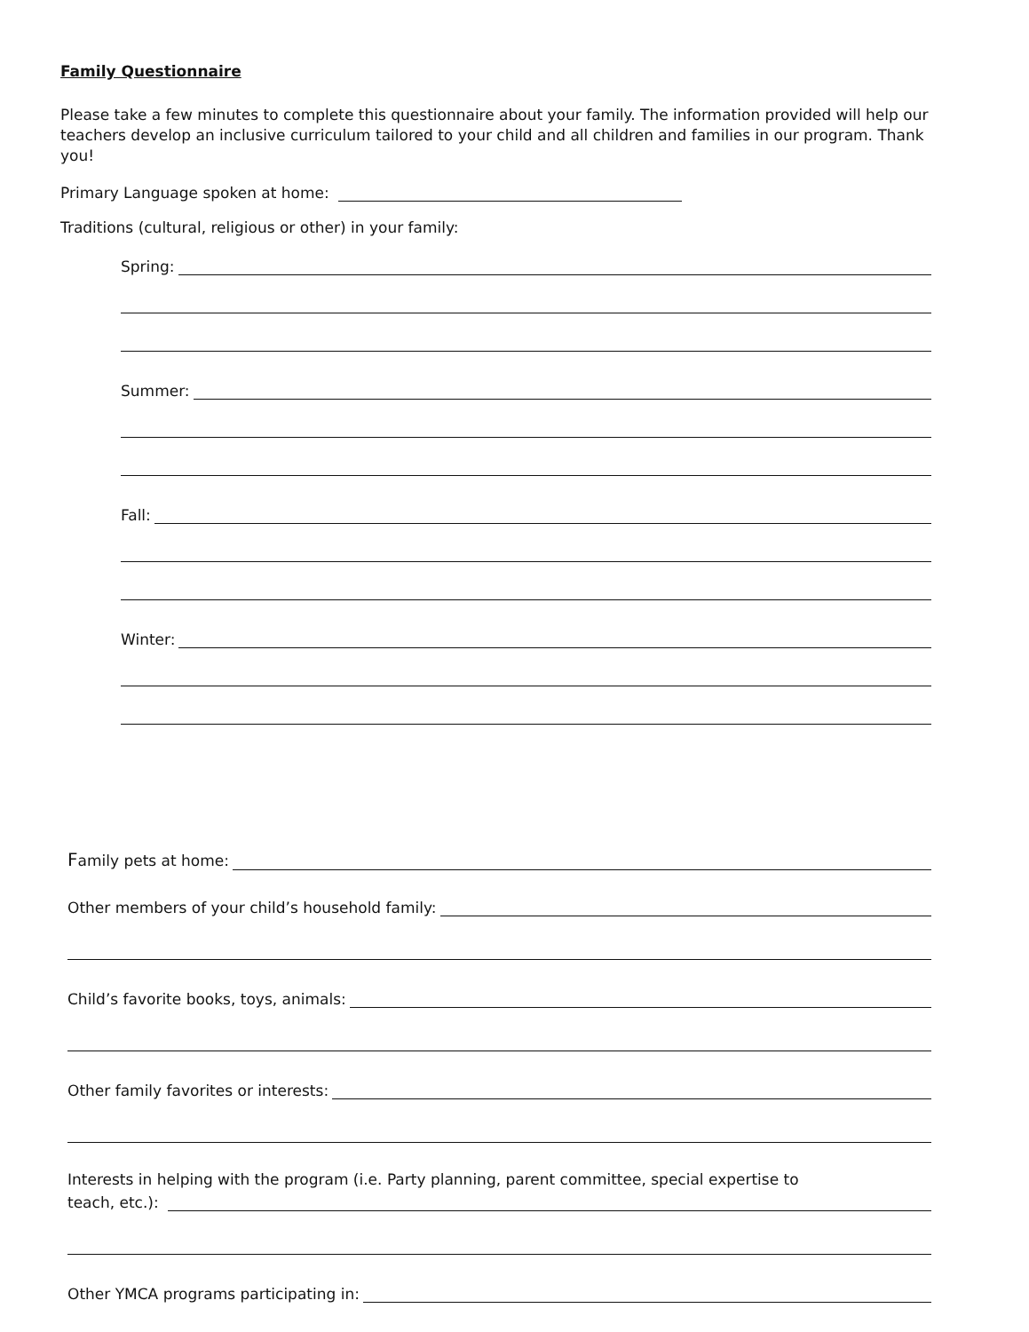Family Questionnaire
Please take a few minutes to complete this questionnaire about your family. The information provided will help our teachers develop an inclusive curriculum tailored to your child and all children and families in our program. Thank you!
Primary Language spoken at home:
Traditions (cultural, religious or other) in your family:
Spring:
Summer:
Fall:
Winter:
Family pets at home:
Other members of your child’s household family:
Child’s favorite books, toys, animals:
Other family favorites or interests:
Interests in helping with the program (i.e. Party planning, parent committee, special expertise to
teach, etc.):
Other YMCA programs participating in: